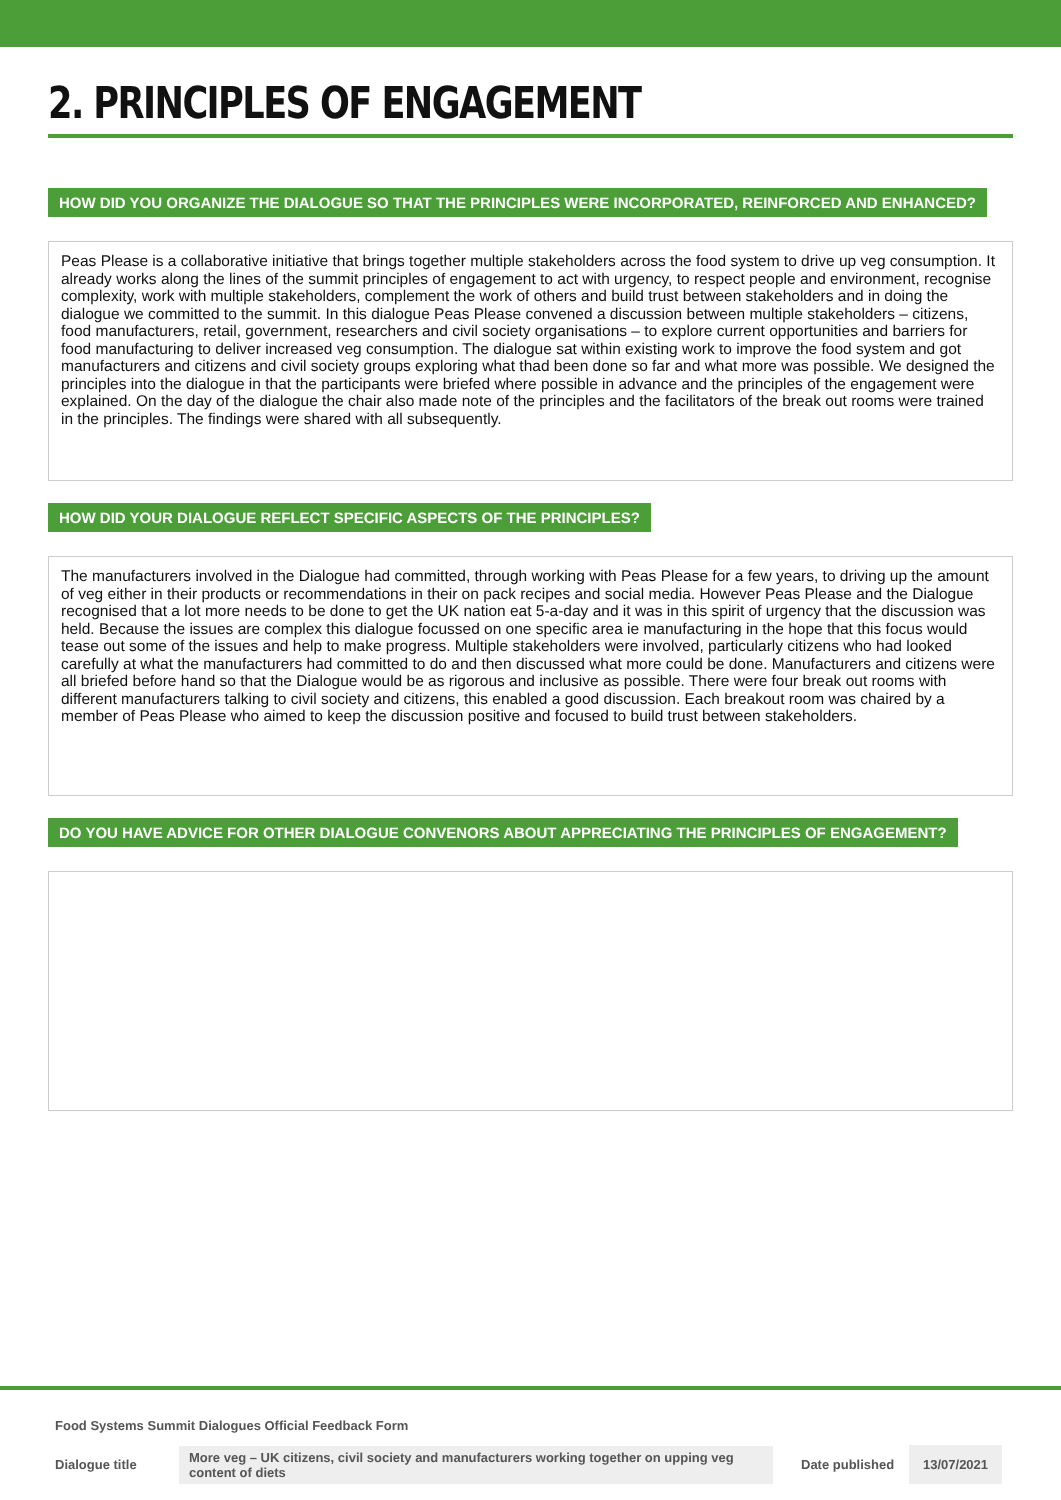2. PRINCIPLES OF ENGAGEMENT
HOW DID YOU ORGANIZE THE DIALOGUE SO THAT THE PRINCIPLES WERE INCORPORATED, REINFORCED AND ENHANCED?
Peas Please is a collaborative initiative that brings together multiple stakeholders across the food system to drive up veg consumption. It already works along the lines of the summit principles of engagement to act with urgency, to respect people and environment, recognise complexity, work with multiple stakeholders, complement the work of others and build trust between stakeholders and in doing the dialogue we committed to the summit. In this dialogue Peas Please convened a discussion between multiple stakeholders – citizens, food manufacturers, retail, government, researchers and civil society organisations – to explore current opportunities and barriers for food manufacturing to deliver increased veg consumption. The dialogue sat within existing work to improve the food system and got manufacturers and citizens and civil society groups exploring what thad been done so far and what more was possible. We designed the principles into the dialogue in that the participants were briefed where possible in advance and the principles of the engagement were explained. On the day of the dialogue the chair also made note of the principles and the facilitators of the break out rooms were trained in the principles. The findings were shared with all subsequently.
HOW DID YOUR DIALOGUE REFLECT SPECIFIC ASPECTS OF THE PRINCIPLES?
The manufacturers involved in the Dialogue had committed, through working with Peas Please for a few years, to driving up the amount of veg either in their products or recommendations in their on pack recipes and social media. However Peas Please and the Dialogue recognised that a lot more needs to be done to get the UK nation eat 5-a-day and it was in this spirit of urgency that the discussion was held. Because the issues are complex this dialogue focussed on one specific area ie manufacturing in the hope that this focus would tease out some of the issues and help to make progress. Multiple stakeholders were involved, particularly citizens who had looked carefully at what the manufacturers had committed to do and then discussed what more could be done. Manufacturers and citizens were all briefed before hand so that the Dialogue would be as rigorous and inclusive as possible. There were four break out rooms with different manufacturers talking to civil society and citizens, this enabled a good discussion. Each breakout room was chaired by a member of Peas Please who aimed to keep the discussion positive and focused to build trust between stakeholders.
DO YOU HAVE ADVICE FOR OTHER DIALOGUE CONVENORS ABOUT APPRECIATING THE PRINCIPLES OF ENGAGEMENT?
Food Systems Summit Dialogues Official Feedback Form
Dialogue title More veg – UK citizens, civil society and manufacturers working together on upping veg content of diets Date published 13/07/2021